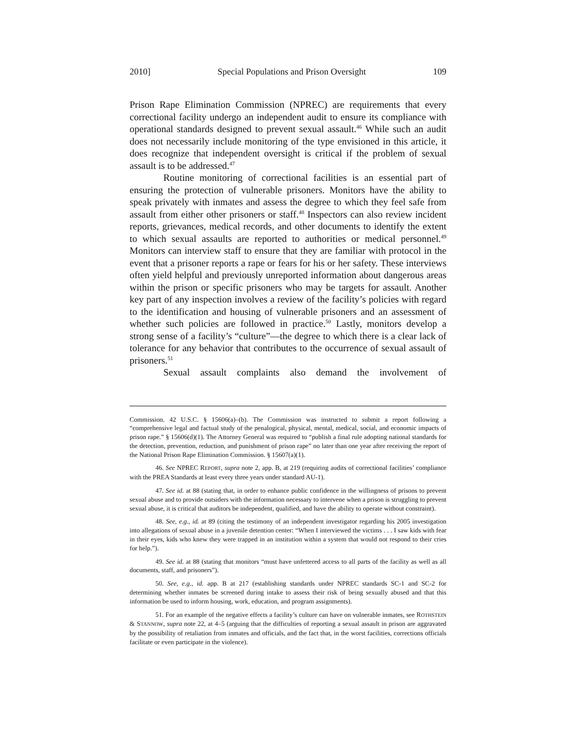2010] Special Populations and Prison Oversight 109
Prison Rape Elimination Commission (NPREC) are requirements that every correctional facility undergo an independent audit to ensure its compliance with operational standards designed to prevent sexual assault.<sup>46</sup> While such an audit does not necessarily include monitoring of the type envisioned in this article, it does recognize that independent oversight is critical if the problem of sexual assault is to be addressed.<sup>47</sup>
Routine monitoring of correctional facilities is an essential part of ensuring the protection of vulnerable prisoners. Monitors have the ability to speak privately with inmates and assess the degree to which they feel safe from assault from either other prisoners or staff.<sup>48</sup> Inspectors can also review incident reports, grievances, medical records, and other documents to identify the extent to which sexual assaults are reported to authorities or medical personnel.<sup>49</sup> Monitors can interview staff to ensure that they are familiar with protocol in the event that a prisoner reports a rape or fears for his or her safety. These interviews often yield helpful and previously unreported information about dangerous areas within the prison or specific prisoners who may be targets for assault. Another key part of any inspection involves a review of the facility’s policies with regard to the identification and housing of vulnerable prisoners and an assessment of whether such policies are followed in practice.<sup>50</sup> Lastly, monitors develop a strong sense of a facility’s “culture”—the degree to which there is a clear lack of tolerance for any behavior that contributes to the occurrence of sexual assault of prisoners.<sup>51</sup>
Sexual assault complaints also demand the involvement of
Commission. 42 U.S.C. § 15606(a)–(b). The Commission was instructed to submit a report following a “comprehensive legal and factual study of the penalogical, physical, mental, medical, social, and economic impacts of prison rape.” § 15606(d)(1). The Attorney General was required to “publish a final rule adopting national standards for the detection, prevention, reduction, and punishment of prison rape” no later than one year after receiving the report of the National Prison Rape Elimination Commission. § 15607(a)(1).
46. See NPREC REPORT, supra note 2, app. B, at 219 (requiring audits of correctional facilities’ compliance with the PREA Standards at least every three years under standard AU-1).
47. See id. at 88 (stating that, in order to enhance public confidence in the willingness of prisons to prevent sexual abuse and to provide outsiders with the information necessary to intervene when a prison is struggling to prevent sexual abuse, it is critical that auditors be independent, qualified, and have the ability to operate without constraint).
48. See, e.g., id. at 89 (citing the testimony of an independent investigator regarding his 2005 investigation into allegations of sexual abuse in a juvenile detention center: “When I interviewed the victims . . . I saw kids with fear in their eyes, kids who knew they were trapped in an institution within a system that would not respond to their cries for help.”).
49. See id. at 88 (stating that monitors “must have unfettered access to all parts of the facility as well as all documents, staff, and prisoners”).
50. See, e.g., id. app. B at 217 (establishing standards under NPREC standards SC-1 and SC-2 for determining whether inmates be screened during intake to assess their risk of being sexually abused and that this information be used to inform housing, work, education, and program assignments).
51. For an example of the negative effects a facility’s culture can have on vulnerable inmates, see ROTHSTEIN & STANNOW, supra note 22, at 4–5 (arguing that the difficulties of reporting a sexual assault in prison are aggravated by the possibility of retaliation from inmates and officials, and the fact that, in the worst facilities, corrections officials facilitate or even participate in the violence).